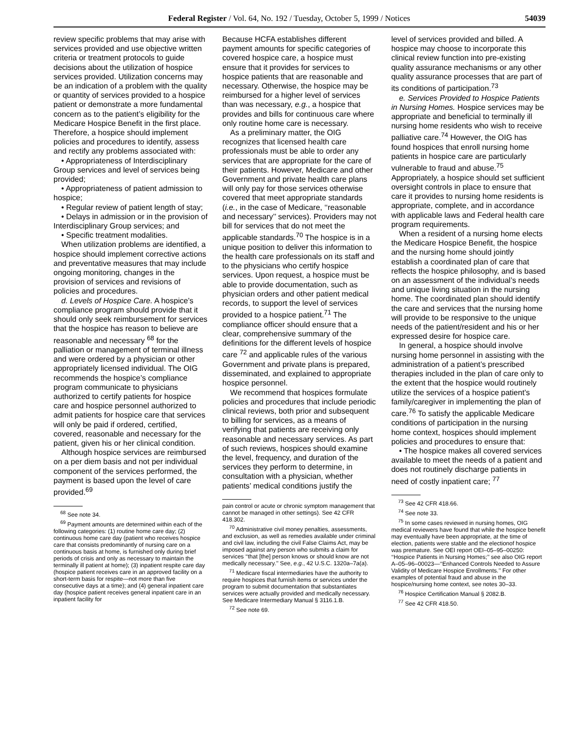Federal Register / Vol. 64, No. 192 / Tuesday, October 5, 1999 / Notices 54039
review specific problems that may arise with services provided and use objective written criteria or treatment protocols to guide decisions about the utilization of hospice services provided. Utilization concerns may be an indication of a problem with the quality or quantity of services provided to a hospice patient or demonstrate a more fundamental concern as to the patient’s eligibility for the Medicare Hospice Benefit in the first place. Therefore, a hospice should implement policies and procedures to identify, assess and rectify any problems associated with:
• Appropriateness of Interdisciplinary Group services and level of services being provided;
• Appropriateness of patient admission to hospice;
• Regular review of patient length of stay;
• Delays in admission or in the provision of Interdisciplinary Group services; and
• Specific treatment modalities.
When utilization problems are identified, a hospice should implement corrective actions and preventative measures that may include ongoing monitoring, changes in the provision of services and revisions of policies and procedures.
d. Levels of Hospice Care. A hospice’s compliance program should provide that it should only seek reimbursement for services that the hospice has reason to believe are reasonable and necessary <sup>68</sup> for the palliation or management of terminal illness and were ordered by a physician or other appropriately licensed individual. The OIG recommends the hospice’s compliance program communicate to physicians authorized to certify patients for hospice care and hospice personnel authorized to admit patients for hospice care that services will only be paid if ordered, certified, covered, reasonable and necessary for the patient, given his or her clinical condition.
Although hospice services are reimbursed on a per diem basis and not per individual component of the services performed, the payment is based upon the level of care provided.<sup>69</sup>
<sup>68</sup> See note 34.
<sup>69</sup> Payment amounts are determined within each of the following categories: (1) routine home care day; (2) continuous home care day (patient who receives hospice care that consists predominantly of nursing care on a continuous basis at home, is furnished only during brief periods of crisis and only as necessary to maintain the terminally ill patient at home); (3) inpatient respite care day (hospice patient receives care in an approved facility on a short-term basis for respite—not more than five consecutive days at a time); and (4) general inpatient care day (hospice patient receives general inpatient care in an inpatient facility for
Because HCFA establishes different payment amounts for specific categories of covered hospice care, a hospice must ensure that it provides for services to hospice patients that are reasonable and necessary. Otherwise, the hospice may be reimbursed for a higher level of services than was necessary, e.g., a hospice that provides and bills for continuous care where only routine home care is necessary.
As a preliminary matter, the OIG recognizes that licensed health care professionals must be able to order any services that are appropriate for the care of their patients. However, Medicare and other Government and private health care plans will only pay for those services otherwise covered that meet appropriate standards (i.e., in the case of Medicare, ‘‘reasonable and necessary’’ services). Providers may not bill for services that do not meet the applicable standards.<sup>70</sup> The hospice is in a unique position to deliver this information to the health care professionals on its staff and to the physicians who certify hospice services. Upon request, a hospice must be able to provide documentation, such as physician orders and other patient medical records, to support the level of services provided to a hospice patient.<sup>71</sup> The compliance officer should ensure that a clear, comprehensive summary of the definitions for the different levels of hospice care <sup>72</sup> and applicable rules of the various Government and private plans is prepared, disseminated, and explained to appropriate hospice personnel.
We recommend that hospices formulate policies and procedures that include periodic clinical reviews, both prior and subsequent to billing for services, as a means of verifying that patients are receiving only reasonable and necessary services. As part of such reviews, hospices should examine the level, frequency, and duration of the services they perform to determine, in consultation with a physician, whether patients’ medical conditions justify the
pain control or acute or chronic symptom management that cannot be managed in other settings). See 42 CFR 418.302.
<sup>70</sup> Administrative civil money penalties, assessments, and exclusion, as well as remedies available under criminal and civil law, including the civil False Claims Act, may be imposed against any person who submits a claim for services ‘‘that [the] person knows or should know are not medically necessary.’’ See, e.g., 42 U.S.C. 1320a–7a(a).
<sup>71</sup> Medicare fiscal intermediaries have the authority to require hospices that furnish items or services under the program to submit documentation that substantiates services were actually provided and medically necessary. See Medicare Intermediary Manual § 3116.1.B.
<sup>72</sup> See note 69.
level of services provided and billed. A hospice may choose to incorporate this clinical review function into pre-existing quality assurance mechanisms or any other quality assurance processes that are part of its conditions of participation.<sup>73</sup>
e. Services Provided to Hospice Patients in Nursing Homes. Hospice services may be appropriate and beneficial to terminally ill nursing home residents who wish to receive palliative care.<sup>74</sup> However, the OIG has found hospices that enroll nursing home patients in hospice care are particularly vulnerable to fraud and abuse.<sup>75</sup> Appropriately, a hospice should set sufficient oversight controls in place to ensure that care it provides to nursing home residents is appropriate, complete, and in accordance with applicable laws and Federal health care program requirements.
When a resident of a nursing home elects the Medicare Hospice Benefit, the hospice and the nursing home should jointly establish a coordinated plan of care that reflects the hospice philosophy, and is based on an assessment of the individual’s needs and unique living situation in the nursing home. The coordinated plan should identify the care and services that the nursing home will provide to be responsive to the unique needs of the patient/resident and his or her expressed desire for hospice care.
In general, a hospice should involve nursing home personnel in assisting with the administration of a patient’s prescribed therapies included in the plan of care only to the extent that the hospice would routinely utilize the services of a hospice patient’s family/caregiver in implementing the plan of care.<sup>76</sup> To satisfy the applicable Medicare conditions of participation in the nursing home context, hospices should implement policies and procedures to ensure that:
• The hospice makes all covered services available to meet the needs of a patient and does not routinely discharge patients in need of costly inpatient care; <sup>77</sup>
<sup>73</sup> See 42 CFR 418.66.
<sup>74</sup> See note 33.
<sup>75</sup> In some cases reviewed in nursing homes, OIG medical reviewers have found that while the hospice benefit may eventually have been appropriate, at the time of election, patients were stable and the electionof hospice was premature. See OEI report OEI–05–95–00250: ‘‘Hospice Patients in Nursing Homes;’’ see also OIG report A–05–96–00023—‘‘Enhanced Controls Needed to Assure Validity of Medicare Hospice Enrollments.’’ For other examples of potential fraud and abuse in the hospice/nursing home context, see notes 30–33.
<sup>76</sup> Hospice Certification Manual § 2082.B.
<sup>77</sup> See 42 CFR 418.50.